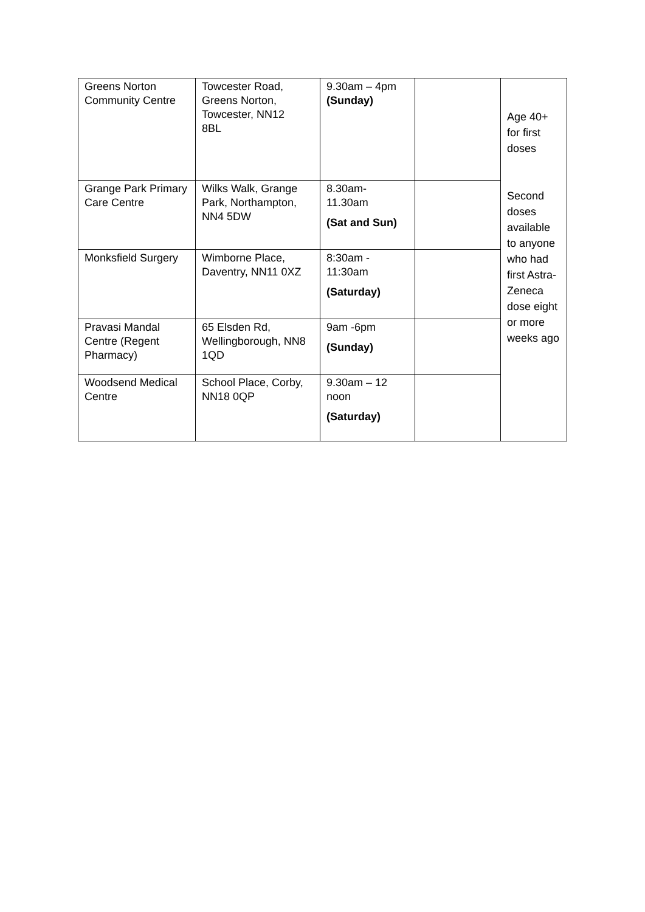| Greens Norton Community Centre | Towcester Road, Greens Norton, Towcester, NN12 8BL | 9.30am – 4pm (Sunday) | | Age 40+ for first doses Second doses available to anyone who had first Astra-Zeneca dose eight or more weeks ago |
| Grange Park Primary Care Centre | Wilks Walk, Grange Park, Northampton, NN4 5DW | 8.30am- 11.30am (Sat and Sun) | | |
| Monksfield Surgery | Wimborne Place, Daventry, NN11 0XZ | 8:30am - 11:30am (Saturday) | | |
| Pravasi Mandal Centre (Regent Pharmacy) | 65 Elsden Rd, Wellingborough, NN8 1QD | 9am -6pm (Sunday) | | |
| Woodsend Medical Centre | School Place, Corby, NN18 0QP | 9.30am – 12 noon (Saturday) | | |